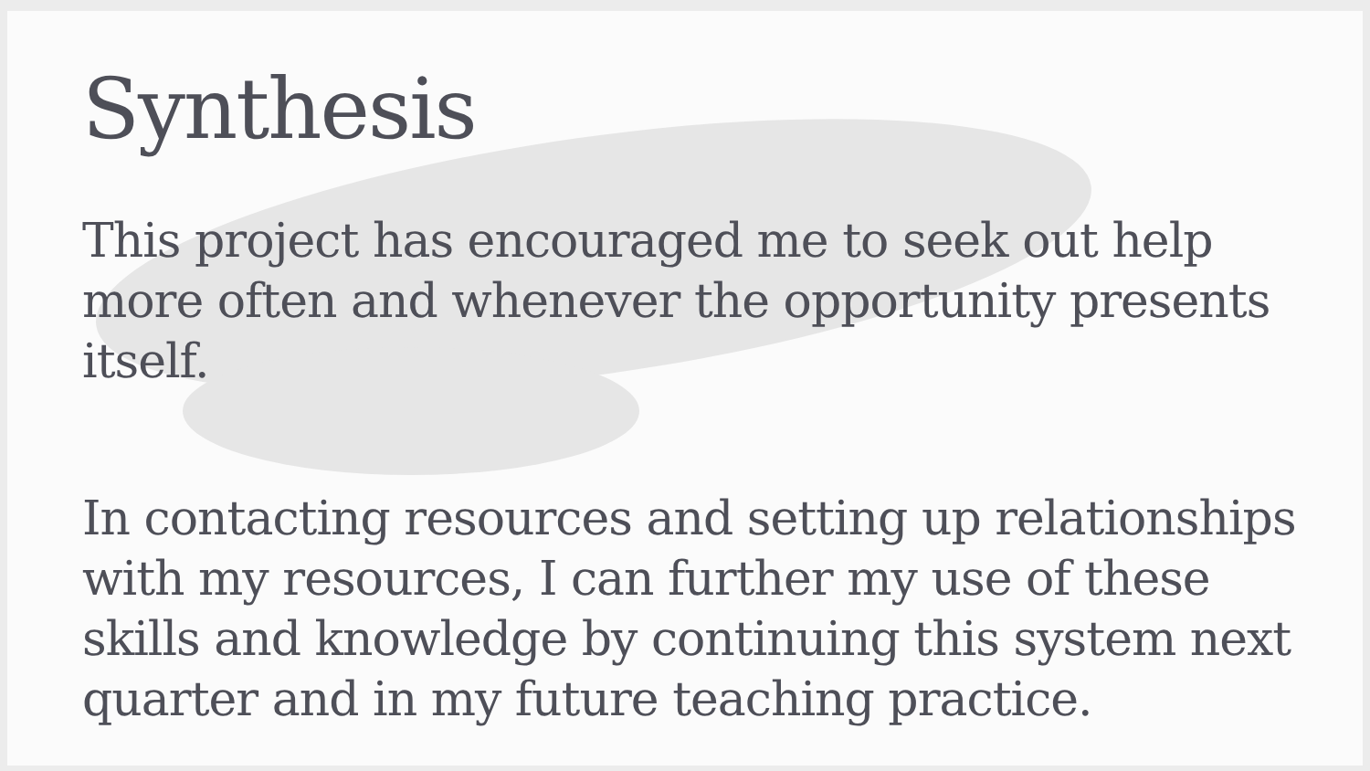Synthesis
This project has encouraged me to seek out help more often and whenever the opportunity presents itself.
In contacting resources and setting up relationships with my resources, I can further my use of these skills and knowledge by continuing this system next quarter and in my future teaching practice.